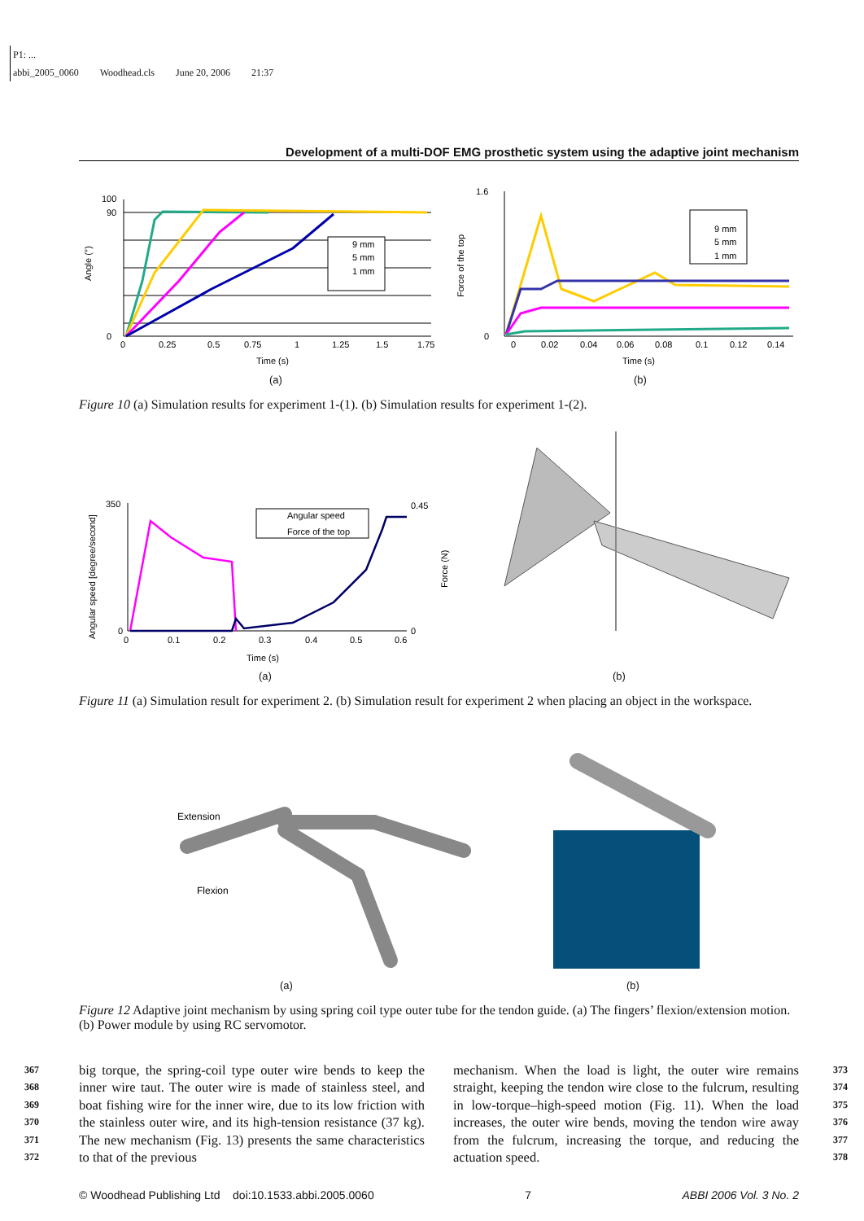P1: ...
abbi_2005_0060 Woodhead.cls June 20, 2006 21:37
Development of a multi-DOF EMG prosthetic system using the adaptive joint mechanism
9 mm
5 mm
1 mm
9 mm
5 mm
1 mm
100
90
0
0
0.25
0.5
0.75
1
1.25
1.5
1.75
Time (s)
Time (s)
1.6
0
0
0.02
0.04
0.06
0.08
0.1
0.12
0.14
Angle (°)
Force of the top
(a) (b)
Figure 10 (a) Simulation results for experiment 1-(1). (b) Simulation results for experiment 1-(2).
Angular speed
Force of the top
350
0
0.45
0
0
0.1
0.2
0.3
0.4
0.5
0.6
Time (s)
Angular speed [degree/second]
Force (N)
(a) (b)
Figure 11 (a) Simulation result for experiment 2. (b) Simulation result for experiment 2 when placing an object in the workspace.
Extension
Flexion
(a) (b)
Figure 12 Adaptive joint mechanism by using spring coil type outer tube for the tendon guide. (a) The fingers’ flexion/extension motion. (b) Power module by using RC servomotor.
367
368
369
370
371
372
big torque, the spring-coil type outer wire bends to keep the inner wire taut. The outer wire is made of stainless steel, and boat fishing wire for the inner wire, due to its low friction with the stainless outer wire, and its high-tension resistance (37 kg). The new mechanism (Fig. 13) presents the same characteristics to that of the previous
mechanism. When the load is light, the outer wire remains straight, keeping the tendon wire close to the fulcrum, resulting in low-torque–high-speed motion (Fig. 11). When the load increases, the outer wire bends, moving the tendon wire away from the fulcrum, increasing the torque, and reducing the actuation speed.
373
374
375
376
377
378
© Woodhead Publishing Ltd doi:10.1533.abbi.2005.0060 7 ABBI 2006 Vol. 3 No. 2